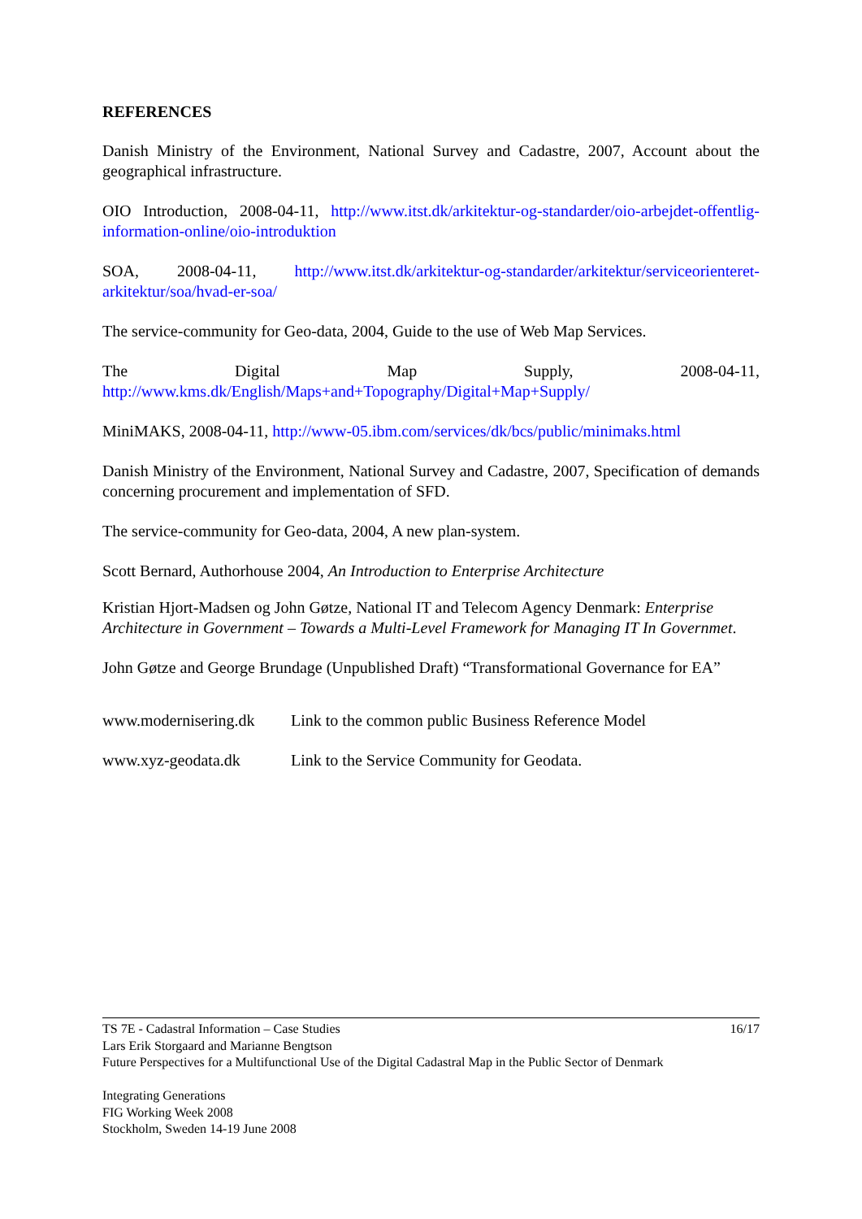REFERENCES
Danish Ministry of the Environment, National Survey and Cadastre, 2007, Account about the geographical infrastructure.
OIO Introduction, 2008-04-11, http://www.itst.dk/arkitektur-og-standarder/oio-arbejdet-offentlig-information-online/oio-introduktion
SOA, 2008-04-11, http://www.itst.dk/arkitektur-og-standarder/arkitektur/serviceorienteret-arkitektur/soa/hvad-er-soa/
The service-community for Geo-data, 2004, Guide to the use of Web Map Services.
The Digital Map Supply, 2008-04-11,
http://www.kms.dk/English/Maps+and+Topography/Digital+Map+Supply/
MiniMAKS, 2008-04-11, http://www-05.ibm.com/services/dk/bcs/public/minimaks.html
Danish Ministry of the Environment, National Survey and Cadastre, 2007, Specification of demands concerning procurement and implementation of SFD.
The service-community for Geo-data, 2004, A new plan-system.
Scott Bernard, Authorhouse 2004, An Introduction to Enterprise Architecture
Kristian Hjort-Madsen og John Gøtze, National IT and Telecom Agency Denmark: Enterprise Architecture in Government – Towards a Multi-Level Framework for Managing IT In Governmet.
John Gøtze and George Brundage (Unpublished Draft) “Transformational Governance for EA”
www.modernisering.dk Link to the common public Business Reference Model
www.xyz-geodata.dk Link to the Service Community for Geodata.
16/17 TS 7E - Cadastral Information – Case Studies
Lars Erik Storgaard and Marianne Bengtson
Future Perspectives for a Multifunctional Use of the Digital Cadastral Map in the Public Sector of Denmark
Integrating Generations
FIG Working Week 2008
Stockholm, Sweden 14-19 June 2008